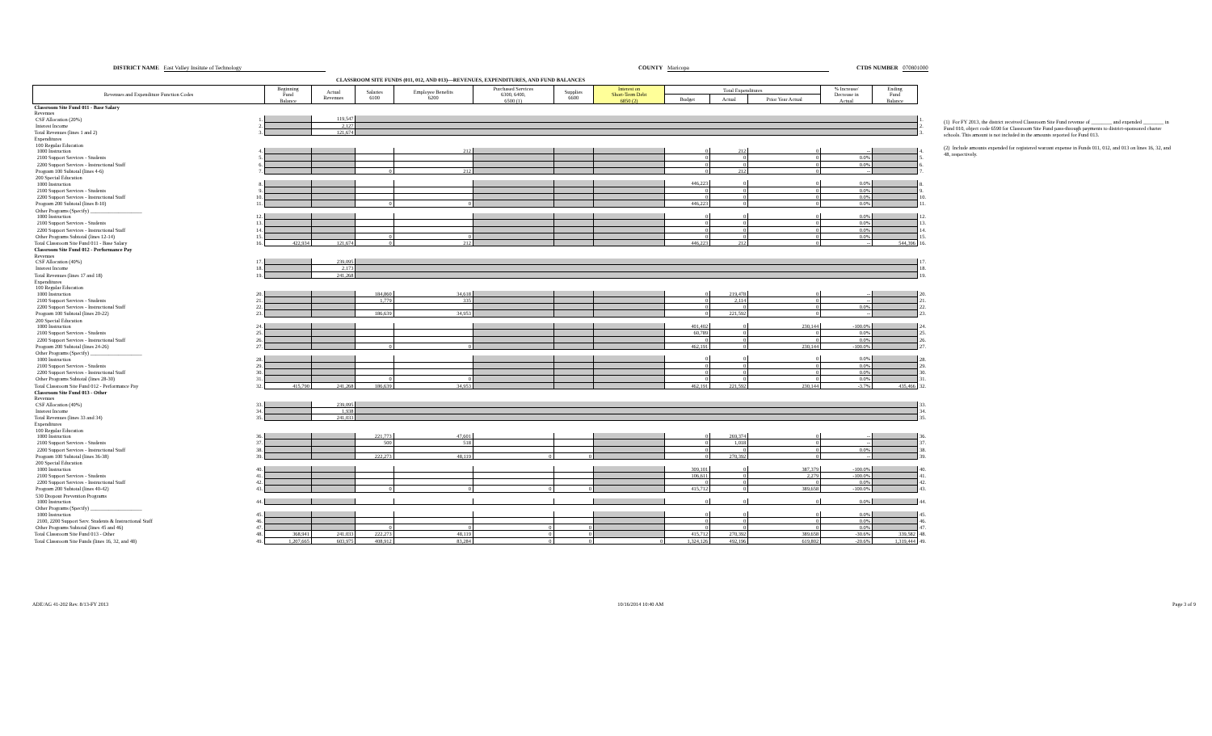DISTRICT NAME East Valley Insitute of Technology COUNTY Maricopa CTDS NUMBER 070801000
CLASSROOM SITE FUNDS (011, 012, AND 013)—REVENUES, EXPENDITURES, AND FUND BALANCES
| Revenues and Expenditure Function Codes | | Beginning Fund Balance | Actual Revenues | Salaries 6100 | Employee Benefits 6200 | Purchased Services 6300, 6400, 6500 (1) | Supplies 6600 | Interest on Short-Term Debt 6850 (2) | Total Expenditures | | | % Increase/ Decrease in Actual | Ending Fund Balance | |
| | | | | | | | | | Budget | Actual | Prior Year Actual | | | |
| Classroom Site Fund 011 - Base Salary | | | | | | | | | | | | | | |
| Revenues | | | | | | | | | | | | | | |
| CSF Allocation (20%) | 1. | | 119,547 | | | | | | | | | | | 1. |
| Interest Income | 2. | | 2,127 | | | | | | | | | | | 2. |
| Total Revenues (lines 1 and 2) | 3. | | 121,674 | | | | | | | | | | | 3. |
| Expenditures | | | | | | | | | | | | | | |
| 100 Regular Education | | | | | | | | | | | | | | |
| 1000 Instruction | 4. | | | | 212 | | | | 0 | 212 | 0 | -- | | 4. |
| 2100 Support Services - Students | 5. | | | | | | | | 0 | 0 | 0 | 0.0% | | 5. |
| 2200 Support Services - Instructional Staff | 6. | | | | | | | | 0 | 0 | 0 | 0.0% | | 6. |
| Program 100 Subtotal (lines 4-6) | 7. | | | 0 | 212 | | | | 0 | 212 | 0 | -- | | 7. |
| 200 Special Education | | | | | | | | | | | | | | |
| 1000 Instruction | 8. | | | | | | | | 446,223 | 0 | 0 | 0.0% | | 8. |
| 2100 Support Services - Students | 9. | | | | | | | | 0 | 0 | 0 | 0.0% | | 9. |
| 2200 Support Services - Instructional Staff | 10. | | | | | | | | 0 | 0 | 0 | 0.0% | | 10. |
| Program 200 Subtotal (lines 8-10) | 11. | | | 0 | 0 | | | | 446,223 | 0 | 0 | 0.0% | | 11. |
| Other Programs (Specify) ____________________ | | | | | | | | | | | | | | |
| 1000 Instruction | 12. | | | | | | | | 0 | 0 | 0 | 0.0% | | 12. |
| 2100 Support Services - Students | 13. | | | | | | | | 0 | 0 | 0 | 0.0% | | 13. |
| 2200 Support Services - Instructional Staff | 14. | | | | | | | | 0 | 0 | 0 | 0.0% | | 14. |
| Other Programs Subtotal (lines 12-14) | 15. | | | 0 | 0 | | | | 0 | 0 | 0 | 0.0% | | 15. |
| Total Classroom Site Fund 011 - Base Salary | 16. | 422,934 | 121,674 | 0 | 212 | | | | 446,223 | 212 | 0 | -- | 544,396 | 16. |
| Classroom Site Fund 012 - Performance Pay | | | | | | | | | | | | | | |
| Revenues | | | | | | | | | | | | | | |
| CSF Allocation (40%) | 17. | | 239,095 | | | | | | | | | | | 17. |
| Interest Income | 18. | | 2,173 | | | | | | | | | | | 18. |
| Total Revenues (lines 17 and 18) | 19. | | 241,268 | | | | | | | | | | | 19. |
| Expenditures | | | | | | | | | | | | | | |
| 100 Regular Education | | | | | | | | | | | | | | |
| 1000 Instruction | 20. | | | 184,860 | 34,618 | | | | 0 | 219,478 | 0 | -- | | 20. |
| 2100 Support Services - Students | 21. | | | 1,779 | 335 | | | | 0 | 2,114 | 0 | -- | | 21. |
| 2200 Support Services - Instructional Staff | 22. | | | | | | | | 0 | 0 | 0 | 0.0% | | 22. |
| Program 100 Subtotal (lines 20-22) | 23. | | | 186,639 | 34,953 | | | | 0 | 221,592 | 0 | -- | | 23. |
| 200 Special Education | | | | | | | | | | | | | | |
| 1000 Instruction | 24. | | | | | | | | 401,402 | 0 | 230,144 | -100.0% | | 24. |
| 2100 Support Services - Students | 25. | | | | | | | | 60,789 | 0 | 0 | 0.0% | | 25. |
| 2200 Support Services - Instructional Staff | 26. | | | | | | | | 0 | 0 | 0 | 0.0% | | 26. |
| Program 200 Subtotal (lines 24-26) | 27. | | | 0 | 0 | | | | 462,191 | 0 | 230,144 | -100.0% | | 27. |
| Other Programs (Specify) ____________________ | | | | | | | | | | | | | | |
| 1000 Instruction | 28. | | | | | | | | 0 | 0 | 0 | 0.0% | | 28. |
| 2100 Support Services - Students | 29. | | | | | | | | 0 | 0 | 0 | 0.0% | | 29. |
| 2200 Support Services - Instructional Staff | 30. | | | | | | | | 0 | 0 | 0 | 0.0% | | 30. |
| Other Programs Subtotal (lines 28-30) | 31. | | | 0 | 0 | | | | 0 | 0 | 0 | 0.0% | | 31. |
| Total Classroom Site Fund 012 - Performance Pay | 32. | 415,790 | 241,268 | 186,639 | 34,953 | | | | 462,191 | 221,592 | 230,144 | -3.7% | 435,466 | 32. |
| Classroom Site Fund 013 - Other | | | | | | | | | | | | | | |
| Revenues | | | | | | | | | | | | | | |
| CSF Allocation (40%) | 33. | | 239,095 | | | | | | | | | | | 33. |
| Interest Income | 34. | | 1,938 | | | | | | | | | | | 34. |
| Total Revenues (lines 33 and 34) | 35. | | 241,033 | | | | | | | | | | | 35. |
| Expenditures | | | | | | | | | | | | | | |
| 100 Regular Education | | | | | | | | | | | | | | |
| 1000 Instruction | 36. | | | 221,773 | 47,601 | | | | 0 | 269,374 | 0 | -- | | 36. |
| 2100 Support Services - Students | 37. | | | 500 | 518 | | | | 0 | 1,018 | 0 | -- | | 37. |
| 2200 Support Services - Instructional Staff | 38. | | | | | | | | 0 | 0 | 0 | 0.0% | | 38. |
| Program 100 Subtotal (lines 36-38) | 39. | | | 222,273 | 48,119 | 0 | 0 | | 0 | 270,392 | 0 | -- | | 39. |
| 200 Special Education | | | | | | | | | | | | | | |
| 1000 Instruction | 40. | | | | | | | | 309,101 | 0 | 387,379 | -100.0% | | 40. |
| 2100 Support Services - Students | 41. | | | | | | | | 106,611 | 0 | 2,279 | -100.0% | | 41. |
| 2200 Support Services - Instructional Staff | 42. | | | | | | | | 0 | 0 | 0 | 0.0% | | 42. |
| Program 200 Subtotal (lines 40-42) | 43. | | | 0 | 0 | 0 | 0 | | 415,712 | 0 | 389,658 | -100.0% | | 43. |
| 530 Dropout Prevention Programs | | | | | | | | | | | | | | |
| 1000 Instruction | 44. | | | | | | | | 0 | 0 | 0 | 0.0% | | 44. |
| Other Programs (Specify) ____________________ | | | | | | | | | | | | | | |
| 1000 Instruction | 45. | | | | | | | | 0 | 0 | 0 | 0.0% | | 45. |
| 2100, 2200 Support Serv. Students & Instructional Staff | 46. | | | | | | | | 0 | 0 | 0 | 0.0% | | 46. |
| Other Programs Subtotal (lines 45 and 46) | 47. | | | 0 | 0 | 0 | 0 | | 0 | 0 | 0 | 0.0% | | 47. |
| Total Classroom Site Fund 013 - Other | 48. | 368,941 | 241,033 | 222,273 | 48,119 | 0 | 0 | | 415,712 | 270,392 | 389,658 | -30.6% | 339,582 | 48. |
| Total Classroom Site Funds (lines 16, 32, and 48) | 49. | 1,207,665 | 603,975 | 408,912 | 83,284 | 0 | 0 | 0 | 1,324,126 | 492,196 | 619,802 | -20.6% | 1,319,444 | 49. |
(1) For FY 2013, the district received Classroom Site Fund revenue of ________ and expended ________ in Fund 010, object code 6590 for Classroom Site Fund pass-through payments to district-sponsored charter schools. This amount is not included in the amounts reported for Fund 013.
(2) Include amounts expended for registered warrant expense in Funds 011, 012, and 013 on lines 16, 32, and 48, respectively.
ADE/AG 41-202 Rev. 8/13-FY 2013 10/16/2014 10:40 AM Page 3 of 9